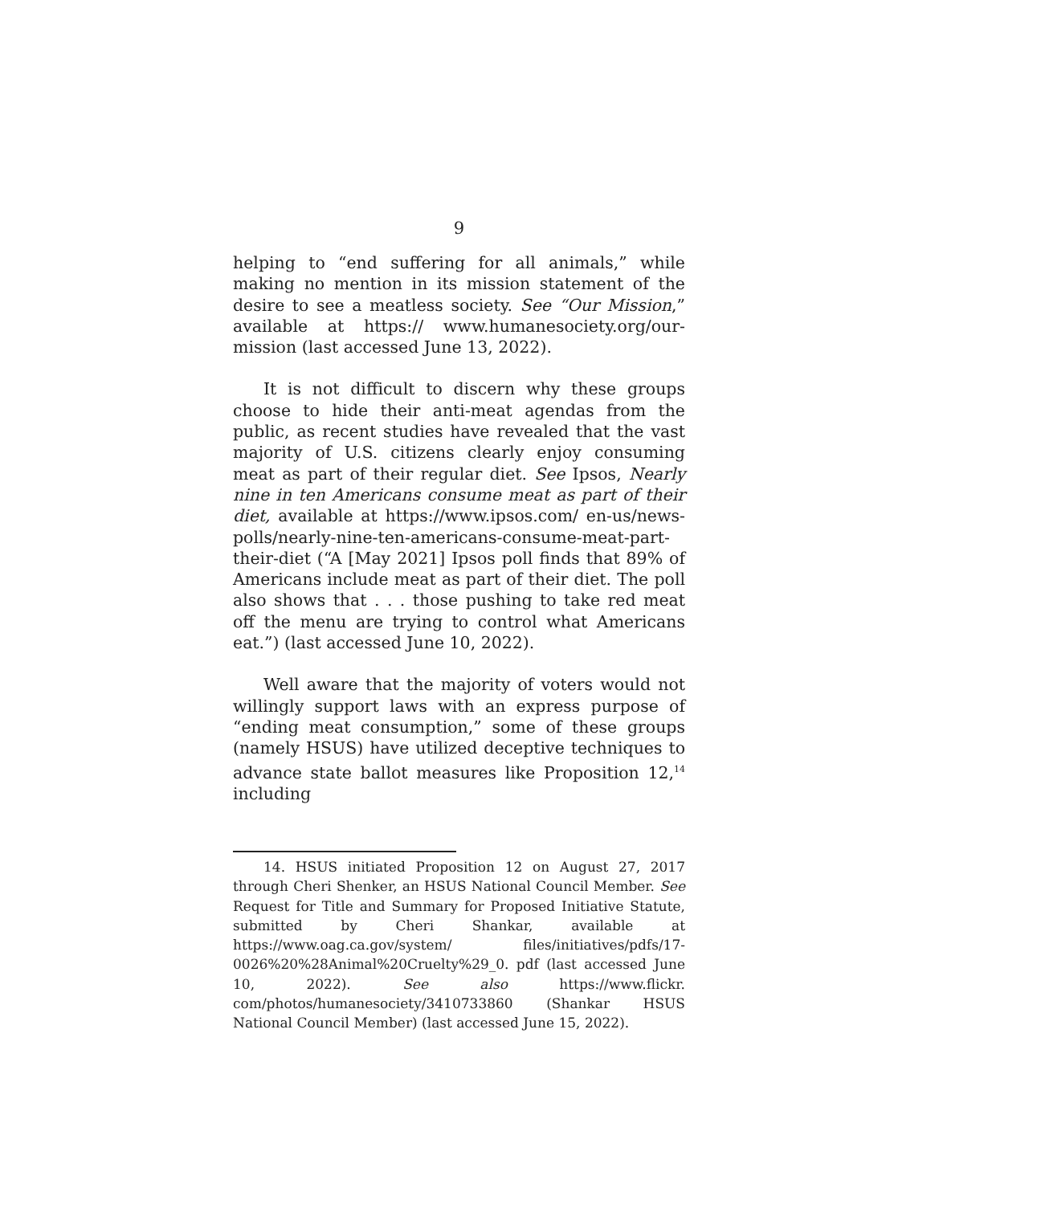9
helping to “end suffering for all animals,” while making no mention in its mission statement of the desire to see a meatless society. See “Our Mission,” available at https:// www.humanesociety.org/our-mission (last accessed June 13, 2022).
It is not difficult to discern why these groups choose to hide their anti-meat agendas from the public, as recent studies have revealed that the vast majority of U.S. citizens clearly enjoy consuming meat as part of their regular diet. See Ipsos, Nearly nine in ten Americans consume meat as part of their diet, available at https://www.ipsos.com/ en-us/news-polls/nearly-nine-ten-americans-consume-meat-part-their-diet (“A [May 2021] Ipsos poll finds that 89% of Americans include meat as part of their diet. The poll also shows that . . . those pushing to take red meat off the menu are trying to control what Americans eat.”) (last accessed June 10, 2022).
Well aware that the majority of voters would not willingly support laws with an express purpose of “ending meat consumption,” some of these groups (namely HSUS) have utilized deceptive techniques to advance state ballot measures like Proposition 12,<sup>14</sup> including
14. HSUS initiated Proposition 12 on August 27, 2017 through Cheri Shenker, an HSUS National Council Member. See Request for Title and Summary for Proposed Initiative Statute, submitted by Cheri Shankar, available at https://www.oag.ca.gov/system/ files/initiatives/pdfs/17-0026%20%28Animal%20Cruelty%29_0. pdf (last accessed June 10, 2022). See also https://www.flickr. com/photos/humanesociety/3410733860 (Shankar HSUS National Council Member) (last accessed June 15, 2022).